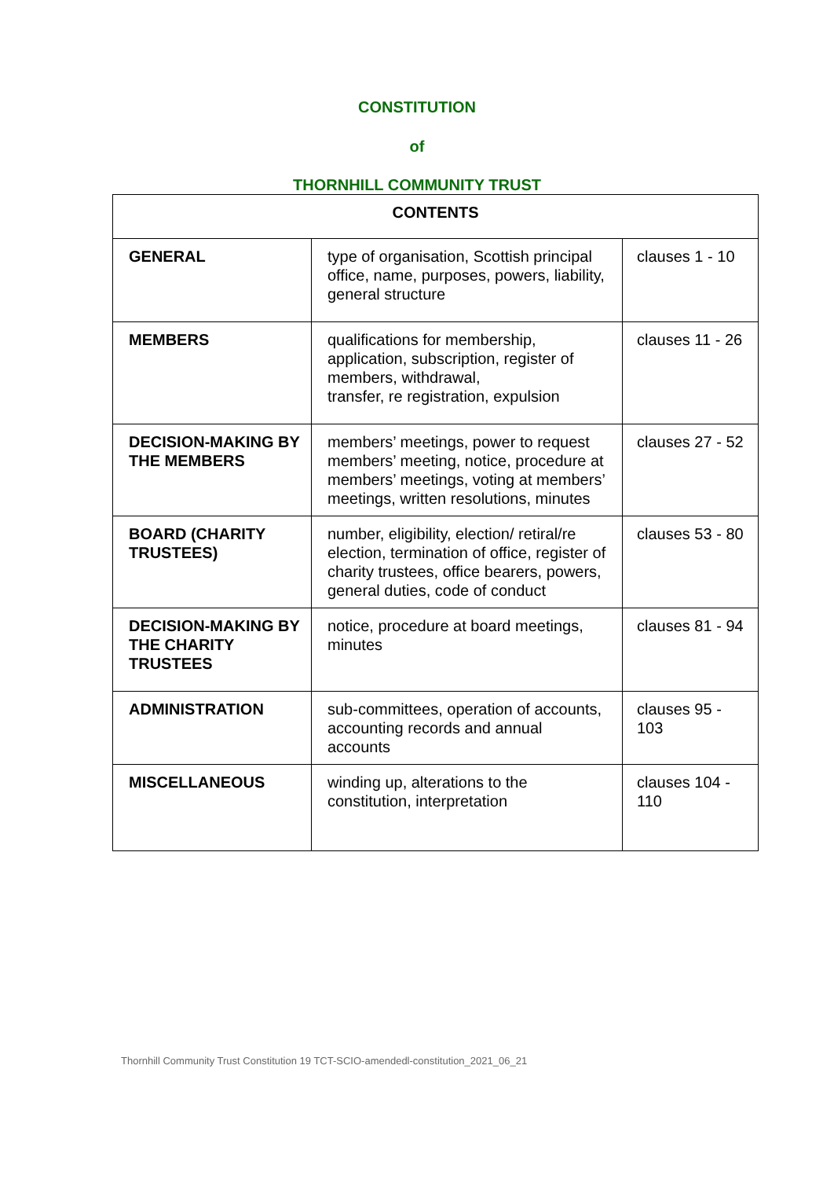CONSTITUTION
of
THORNHILL COMMUNITY TRUST
| CONTENTS | | |
| --- | --- | --- |
| GENERAL | type of organisation, Scottish principal office, name, purposes, powers, liability, general structure | clauses 1 - 10 |
| MEMBERS | qualifications for membership, application, subscription, register of members, withdrawal, transfer, re registration, expulsion | clauses 11 - 26 |
| DECISION-MAKING BY THE MEMBERS | members’ meetings, power to request members’ meeting, notice, procedure at members’ meetings, voting at members’ meetings, written resolutions, minutes | clauses 27 - 52 |
| BOARD (CHARITY TRUSTEES) | number, eligibility, election/ retiral/re election, termination of office, register of charity trustees, office bearers, powers, general duties, code of conduct | clauses 53 - 80 |
| DECISION-MAKING BY THE CHARITY TRUSTEES | notice, procedure at board meetings, minutes | clauses 81 - 94 |
| ADMINISTRATION | sub-committees, operation of accounts, accounting records and annual accounts | clauses 95 - 103 |
| MISCELLANEOUS | winding up, alterations to the constitution, interpretation | clauses 104 - 110 |
Thornhill Community Trust Constitution 19 TCT-SCIO-amendedl-constitution_2021_06_21